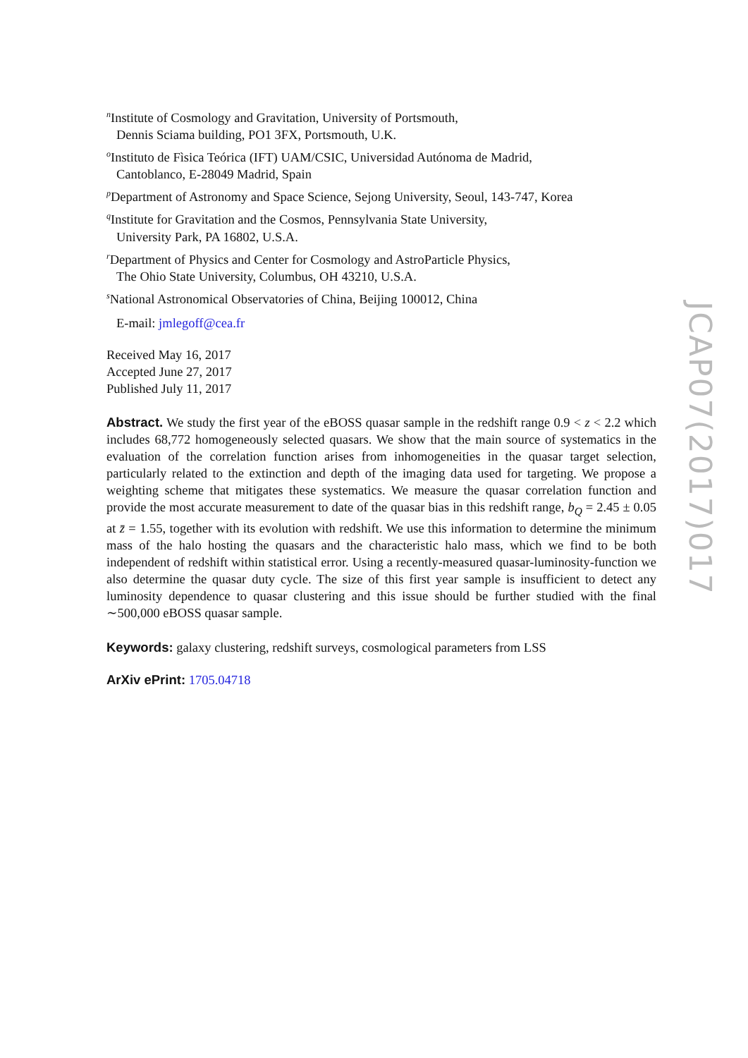<sup>n</sup> Institute of Cosmology and Gravitation, University of Portsmouth,
Dennis Sciama building, PO1 3FX, Portsmouth, U.K.
<sup>o</sup> Instituto de Fìsica Teórica (IFT) UAM/CSIC, Universidad Autónoma de Madrid,
Cantoblanco, E-28049 Madrid, Spain
<sup>p</sup> Department of Astronomy and Space Science, Sejong University, Seoul, 143-747, Korea
<sup>q</sup> Institute for Gravitation and the Cosmos, Pennsylvania State University,
University Park, PA 16802, U.S.A.
<sup>r</sup> Department of Physics and Center for Cosmology and AstroParticle Physics,
The Ohio State University, Columbus, OH 43210, U.S.A.
<sup>s</sup> National Astronomical Observatories of China, Beijing 100012, China
E-mail: jmlegoff@cea.fr
Received May 16, 2017
Accepted June 27, 2017
Published July 11, 2017
Abstract. We study the first year of the eBOSS quasar sample in the redshift range 0.9 < z < 2.2 which includes 68,772 homogeneously selected quasars. We show that the main source of systematics in the evaluation of the correlation function arises from inhomogeneities in the quasar target selection, particularly related to the extinction and depth of the imaging data used for targeting. We propose a weighting scheme that mitigates these systematics. We measure the quasar correlation function and provide the most accurate measurement to date of the quasar bias in this redshift range, b<sub>Q</sub> = 2.45 ± 0.05 at z̄ = 1.55, together with its evolution with redshift. We use this information to determine the minimum mass of the halo hosting the quasars and the characteristic halo mass, which we find to be both independent of redshift within statistical error. Using a recently-measured quasar-luminosity-function we also determine the quasar duty cycle. The size of this first year sample is insufficient to detect any luminosity dependence to quasar clustering and this issue should be further studied with the final ∼500,000 eBOSS quasar sample.
Keywords: galaxy clustering, redshift surveys, cosmological parameters from LSS
ArXiv ePrint: 1705.04718
JCAP07(2017)017